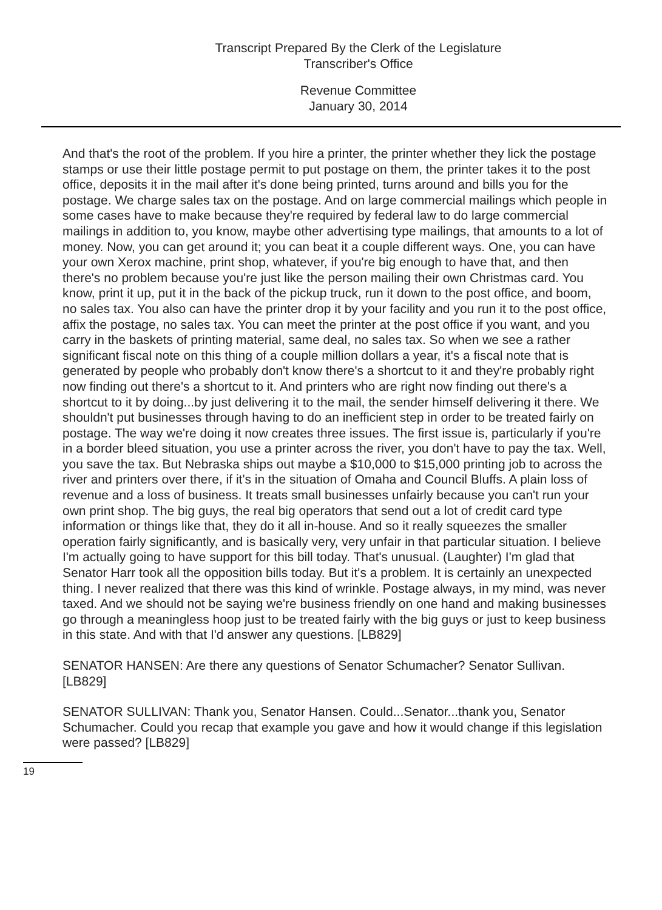Transcript Prepared By the Clerk of the Legislature
Transcriber's Office
Revenue Committee
January 30, 2014
And that's the root of the problem. If you hire a printer, the printer whether they lick the postage stamps or use their little postage permit to put postage on them, the printer takes it to the post office, deposits it in the mail after it's done being printed, turns around and bills you for the postage. We charge sales tax on the postage. And on large commercial mailings which people in some cases have to make because they're required by federal law to do large commercial mailings in addition to, you know, maybe other advertising type mailings, that amounts to a lot of money. Now, you can get around it; you can beat it a couple different ways. One, you can have your own Xerox machine, print shop, whatever, if you're big enough to have that, and then there's no problem because you're just like the person mailing their own Christmas card. You know, print it up, put it in the back of the pickup truck, run it down to the post office, and boom, no sales tax. You also can have the printer drop it by your facility and you run it to the post office, affix the postage, no sales tax. You can meet the printer at the post office if you want, and you carry in the baskets of printing material, same deal, no sales tax. So when we see a rather significant fiscal note on this thing of a couple million dollars a year, it's a fiscal note that is generated by people who probably don't know there's a shortcut to it and they're probably right now finding out there's a shortcut to it. And printers who are right now finding out there's a shortcut to it by doing...by just delivering it to the mail, the sender himself delivering it there. We shouldn't put businesses through having to do an inefficient step in order to be treated fairly on postage. The way we're doing it now creates three issues. The first issue is, particularly if you're in a border bleed situation, you use a printer across the river, you don't have to pay the tax. Well, you save the tax. But Nebraska ships out maybe a $10,000 to $15,000 printing job to across the river and printers over there, if it's in the situation of Omaha and Council Bluffs. A plain loss of revenue and a loss of business. It treats small businesses unfairly because you can't run your own print shop. The big guys, the real big operators that send out a lot of credit card type information or things like that, they do it all in-house. And so it really squeezes the smaller operation fairly significantly, and is basically very, very unfair in that particular situation. I believe I'm actually going to have support for this bill today. That's unusual. (Laughter) I'm glad that Senator Harr took all the opposition bills today. But it's a problem. It is certainly an unexpected thing. I never realized that there was this kind of wrinkle. Postage always, in my mind, was never taxed. And we should not be saying we're business friendly on one hand and making businesses go through a meaningless hoop just to be treated fairly with the big guys or just to keep business in this state. And with that I'd answer any questions. [LB829]
SENATOR HANSEN: Are there any questions of Senator Schumacher? Senator Sullivan. [LB829]
SENATOR SULLIVAN: Thank you, Senator Hansen. Could...Senator...thank you, Senator Schumacher. Could you recap that example you gave and how it would change if this legislation were passed? [LB829]
19